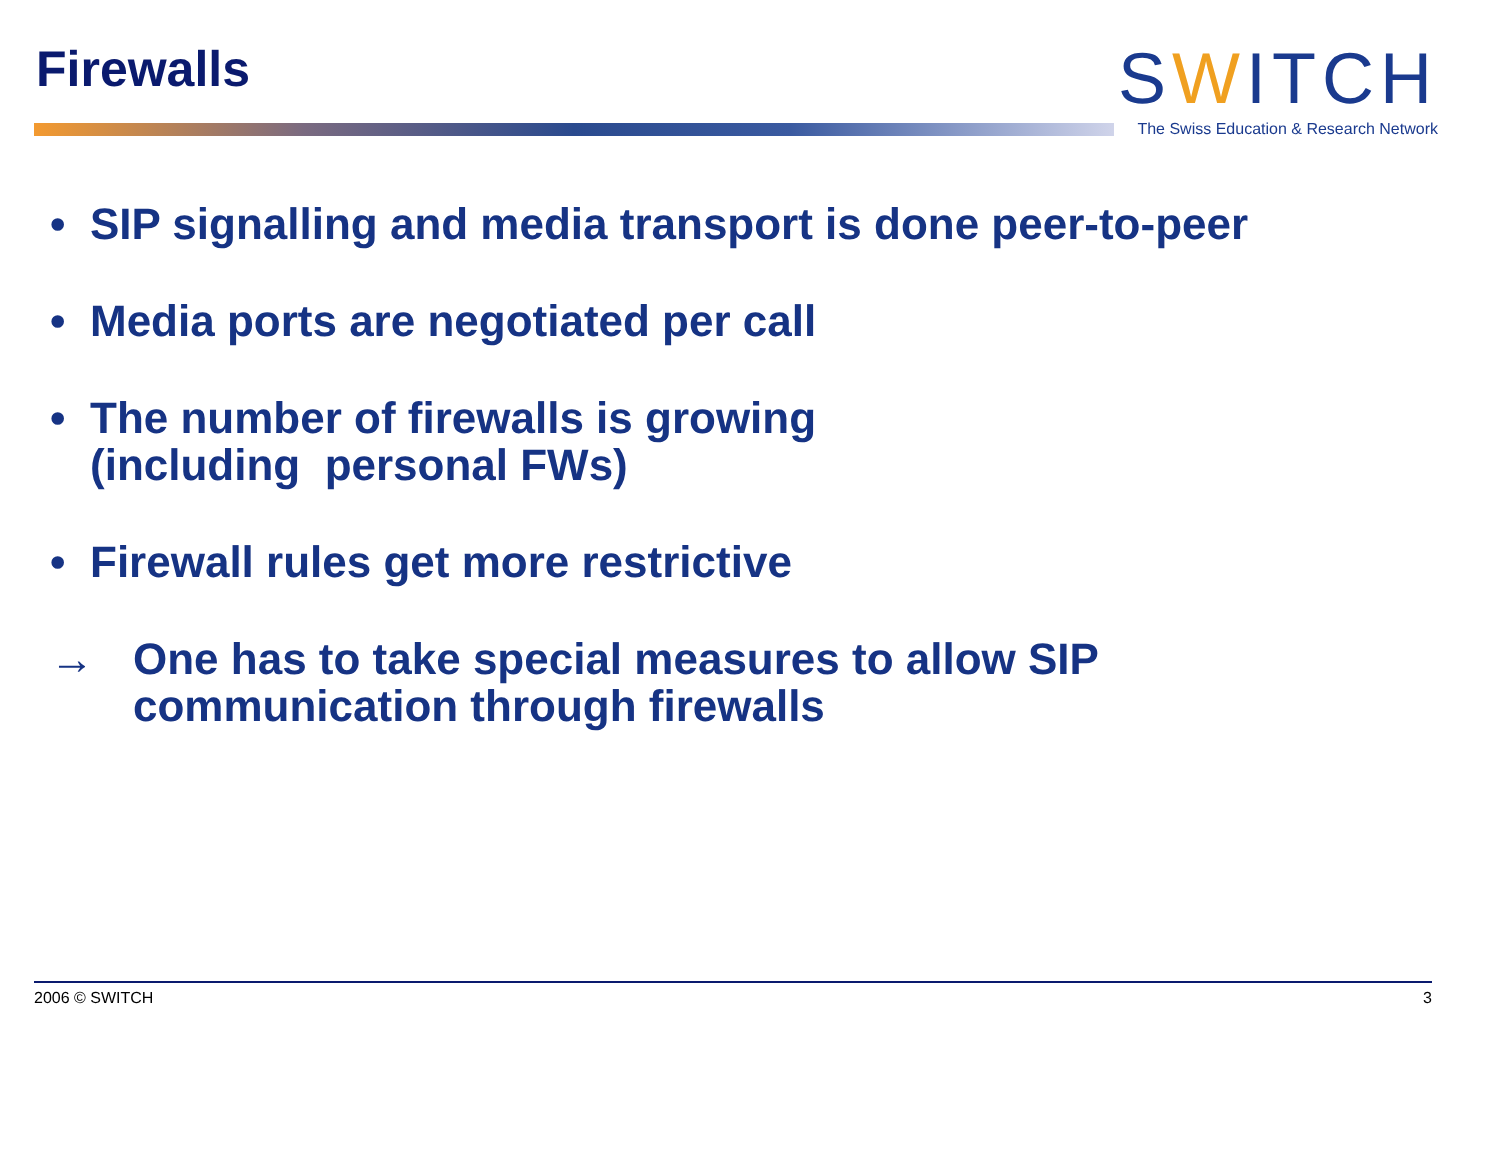Firewalls
SWITCH
The Swiss Education & Research Network
• SIP signalling and media transport is done peer-to-peer
• Media ports are negotiated per call
• The number of firewalls is growing
(including personal FWs)
• Firewall rules get more restrictive
→ One has to take special measures to allow SIP
communication through firewalls
2006 © SWITCH 3